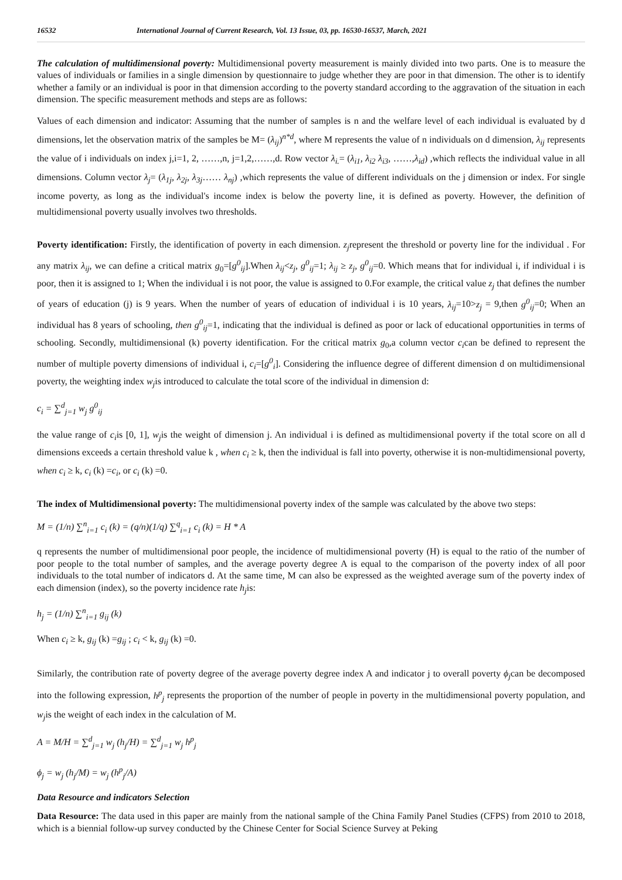16532 International Journal of Current Research, Vol. 13 Issue, 03, pp. 16530-16537, March, 2021
The calculation of multidimensional poverty: Multidimensional poverty measurement is mainly divided into two parts. One is to measure the values of individuals or families in a single dimension by questionnaire to judge whether they are poor in that dimension. The other is to identify whether a family or an individual is poor in that dimension according to the poverty standard according to the aggravation of the situation in each dimension. The specific measurement methods and steps are as follows:
Values of each dimension and indicator: Assuming that the number of samples is n and the welfare level of each individual is evaluated by d dimensions, let the observation matrix of the samples be M= (λ<sub>ij</sub>)<sup>n*d</sup>, where M represents the value of n individuals on d dimension, λ<sub>ij</sub> represents the value of i individuals on index j,i=1, 2, ……,n, j=1,2,……,d. Row vector λ<sub>i.</sub>= (λ<sub>i1</sub>, λ<sub>i2</sub> λ<sub>i3</sub>, ……,λ<sub>id</sub>) ,which reflects the individual value in all dimensions. Column vector λ<sub>j</sub>= (λ<sub>1j</sub>, λ<sub>2j</sub>, λ<sub>3j</sub>…… λ<sub>nj</sub>) ,which represents the value of different individuals on the j dimension or index. For single income poverty, as long as the individual's income index is below the poverty line, it is defined as poverty. However, the definition of multidimensional poverty usually involves two thresholds.
Poverty identification: Firstly, the identification of poverty in each dimension. z<sub>j</sub>represent the threshold or poverty line for the individual . For any matrix λ<sub>ij</sub>, we can define a critical matrix g<sub>0</sub>=[g<sup>0</sup><sub>ij</sub>].When λ<sub>ij</sub><z<sub>j</sub>, g<sup>0</sup><sub>ij</sub>=1; λ<sub>ij</sub> ≥ z<sub>j</sub>, g<sup>0</sup><sub>ij</sub>=0. Which means that for individual i, if individual i is poor, then it is assigned to 1; When the individual i is not poor, the value is assigned to 0.For example, the critical value z<sub>j</sub> that defines the number of years of education (j) is 9 years. When the number of years of education of individual i is 10 years, λ<sub>ij</sub>=10>z<sub>j</sub> = 9,then g<sup>0</sup><sub>ij</sub>=0; When an individual has 8 years of schooling, then g<sup>0</sup><sub>ij</sub>=1, indicating that the individual is defined as poor or lack of educational opportunities in terms of schooling. Secondly, multidimensional (k) poverty identification. For the critical matrix g<sub>0</sub>,a column vector c<sub>i</sub>can be defined to represent the number of multiple poverty dimensions of individual i, c<sub>i</sub>=[g<sup>0</sup><sub>i</sub>]. Considering the influence degree of different dimension d on multidimensional poverty, the weighting index w<sub>j</sub>is introduced to calculate the total score of the individual in dimension d:
c<sub>i</sub> = ∑<sup>d</sup><sub>j=1</sub> w<sub>j</sub> g<sup>0</sup><sub>ij</sub>
the value range of c<sub>i</sub>is [0, 1], w<sub>j</sub>is the weight of dimension j. An individual i is defined as multidimensional poverty if the total score on all d dimensions exceeds a certain threshold value k , when c<sub>i</sub> ≥ k, then the individual is fall into poverty, otherwise it is non-multidimensional poverty, when c<sub>i</sub> ≥ k, c<sub>i</sub> (k) =c<sub>i</sub>, or c<sub>i</sub> (k) =0.
The index of Multidimensional poverty: The multidimensional poverty index of the sample was calculated by the above two steps:
M = (1/n) ∑<sup>n</sup><sub>i=1</sub> c<sub>i</sub> (k) = (q/n)(1/q) ∑<sup>q</sup><sub>i=1</sub> c<sub>i</sub> (k) = H * A
q represents the number of multidimensional poor people, the incidence of multidimensional poverty (H) is equal to the ratio of the number of poor people to the total number of samples, and the average poverty degree A is equal to the comparison of the poverty index of all poor individuals to the total number of indicators d. At the same time, M can also be expressed as the weighted average sum of the poverty index of each dimension (index), so the poverty incidence rate h<sub>j</sub>is:
h<sub>j</sub> = (1/n) ∑<sup>n</sup><sub>i=1</sub> g<sub>ij</sub> (k)
When c<sub>i</sub> ≥ k, g<sub>ij</sub> (k) =g<sub>ij</sub> ; c<sub>i</sub> < k, g<sub>ij</sub> (k) =0.
Similarly, the contribution rate of poverty degree of the average poverty degree index A and indicator j to overall poverty ϕ<sub>j</sub>can be decomposed into the following expression, h<sup>p</sup><sub>j</sub> represents the proportion of the number of people in poverty in the multidimensional poverty population, and w<sub>j</sub>is the weight of each index in the calculation of M.
A = M/H = ∑<sup>d</sup><sub>j=1</sub> w<sub>j</sub> (h<sub>j</sub>/H) = ∑<sup>d</sup><sub>j=1</sub> w<sub>j</sub> h<sup>p</sup><sub>j</sub>
ϕ<sub>j</sub> = w<sub>j</sub> (h<sub>j</sub>/M) = w<sub>j</sub> (h<sup>p</sup><sub>j</sub>/A)
Data Resource and indicators Selection
Data Resource: The data used in this paper are mainly from the national sample of the China Family Panel Studies (CFPS) from 2010 to 2018, which is a biennial follow-up survey conducted by the Chinese Center for Social Science Survey at Peking